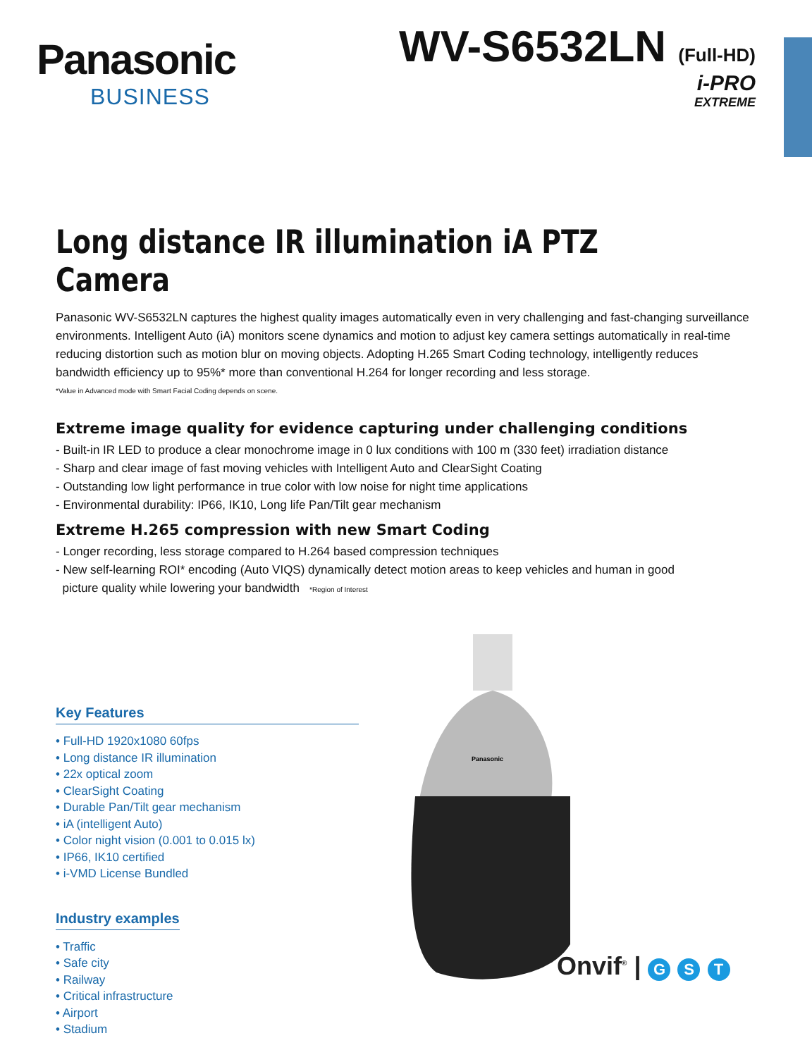Panasonic
BUSINESS
WV-S6532LN (Full-HD)
i-PRO
EXTREME
Long distance IR illumination iA PTZ Camera
Panasonic WV-S6532LN captures the highest quality images automatically even in very challenging and fast-changing surveillance environments. Intelligent Auto (iA) monitors scene dynamics and motion to adjust key camera settings automatically in real-time reducing distortion such as motion blur on moving objects. Adopting H.265 Smart Coding technology, intelligently reduces bandwidth efficiency up to 95%* more than conventional H.264 for longer recording and less storage.
*Value in Advanced mode with Smart Facial Coding depends on scene.
Extreme image quality for evidence capturing under challenging conditions
- Built-in IR LED to produce a clear monochrome image in 0 lux conditions with 100 m (330 feet) irradiation distance
- Sharp and clear image of fast moving vehicles with Intelligent Auto and ClearSight Coating
- Outstanding low light performance in true color with low noise for night time applications
- Environmental durability: IP66, IK10, Long life Pan/Tilt gear mechanism
Extreme H.265 compression with new Smart Coding
- Longer recording, less storage compared to H.264 based compression techniques
- New self-learning ROI* encoding (Auto VIQS) dynamically detect motion areas to keep vehicles and human in good
picture quality while lowering your bandwidth *Region of Interest
Key Features
• Full-HD 1920x1080 60fps
• Long distance IR illumination
• 22x optical zoom
• ClearSight Coating
• Durable Pan/Tilt gear mechanism
• iA (intelligent Auto)
• Color night vision (0.001 to 0.015 lx)
• IP66, IK10 certified
• i-VMD License Bundled
Industry examples
• Traffic
• Safe city
• Railway
• Critical infrastructure
• Airport
• Stadium
Panasonic
Onvif<sup>®</sup> | G S T